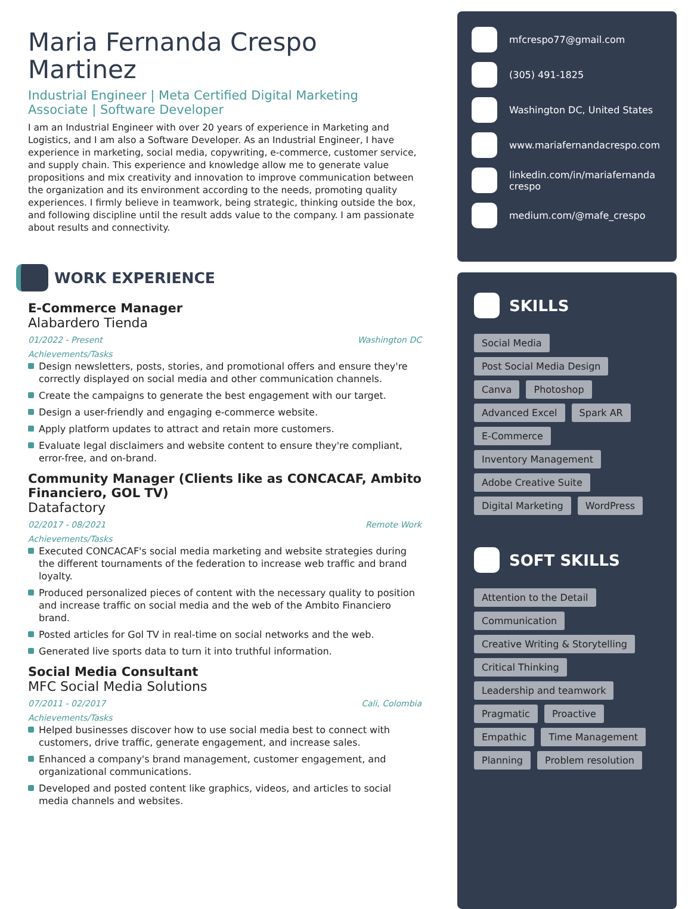Maria Fernanda Crespo Martinez
Industrial Engineer | Meta Certified Digital Marketing Associate | Software Developer
I am an Industrial Engineer with over 20 years of experience in Marketing and Logistics, and I am also a Software Developer. As an Industrial Engineer, I have experience in marketing, social media, copywriting, e-commerce, customer service, and supply chain. This experience and knowledge allow me to generate value propositions and mix creativity and innovation to improve communication between the organization and its environment according to the needs, promoting quality experiences. I firmly believe in teamwork, being strategic, thinking outside the box, and following discipline until the result adds value to the company. I am passionate about results and connectivity.
WORK EXPERIENCE
E-Commerce Manager
Alabardero Tienda
01/2022 - Present Washington DC
Achievements/Tasks
Design newsletters, posts, stories, and promotional offers and ensure they're correctly displayed on social media and other communication channels.
Create the campaigns to generate the best engagement with our target.
Design a user-friendly and engaging e-commerce website.
Apply platform updates to attract and retain more customers.
Evaluate legal disclaimers and website content to ensure they're compliant, error-free, and on-brand.
Community Manager (Clients like as CONCACAF, Ambito Financiero, GOL TV)
Datafactory
02/2017 - 08/2021 Remote Work
Achievements/Tasks
Executed CONCACAF's social media marketing and website strategies during the different tournaments of the federation to increase web traffic and brand loyalty.
Produced personalized pieces of content with the necessary quality to position and increase traffic on social media and the web of the Ambito Financiero brand.
Posted articles for Gol TV in real-time on social networks and the web.
Generated live sports data to turn it into truthful information.
Social Media Consultant
MFC Social Media Solutions
07/2011 - 02/2017 Cali, Colombia
Achievements/Tasks
Helped businesses discover how to use social media best to connect with customers, drive traffic, generate engagement, and increase sales.
Enhanced a company's brand management, customer engagement, and organizational communications.
Developed and posted content like graphics, videos, and articles to social media channels and websites.
mfcrespo77@gmail.com
(305) 491-1825
Washington DC, United States
www.mariafernandacrespo.com
linkedin.com/in/mariafernanda crespo
medium.com/@mafe_crespo
SKILLS
Social Media
Post Social Media Design
Canva Photoshop
Advanced Excel Spark AR
E-Commerce
Inventory Management
Adobe Creative Suite
Digital Marketing WordPress
SOFT SKILLS
Attention to the Detail
Communication
Creative Writing & Storytelling
Critical Thinking
Leadership and teamwork
Pragmatic Proactive
Empathic Time Management
Planning Problem resolution